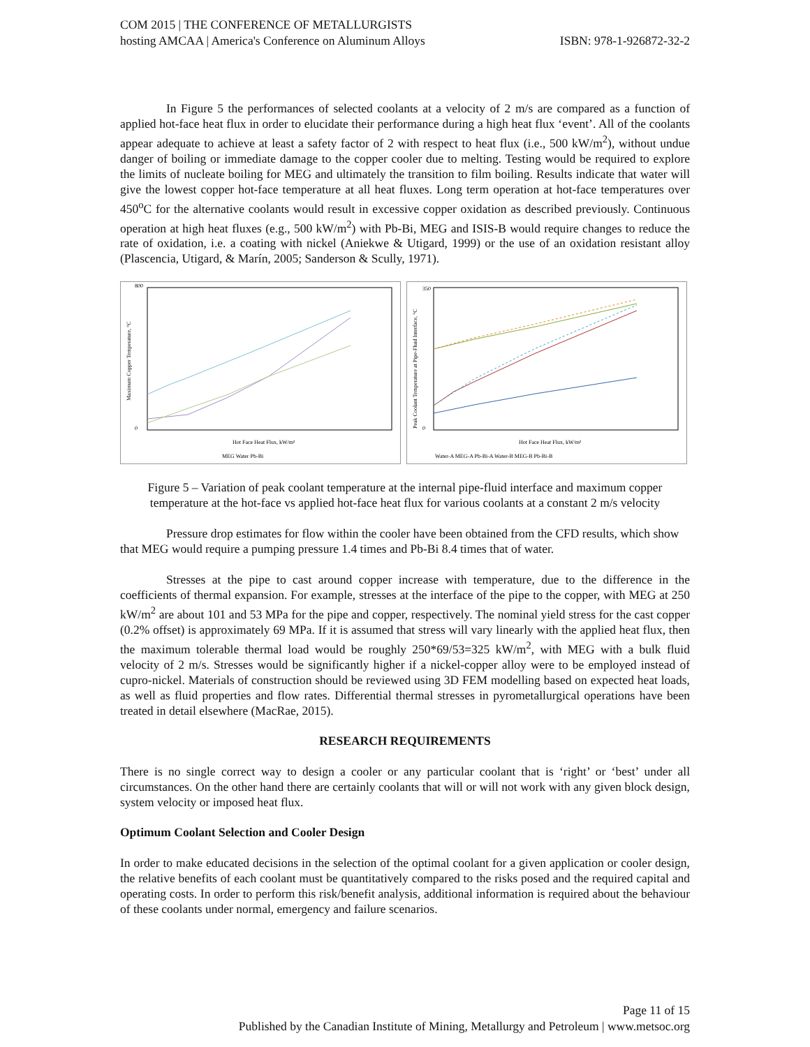COM 2015 | THE CONFERENCE OF METALLURGISTS
hosting AMCAA | America's Conference on Aluminum Alloys ISBN: 978-1-926872-32-2
In Figure 5 the performances of selected coolants at a velocity of 2 m/s are compared as a function of applied hot-face heat flux in order to elucidate their performance during a high heat flux ‘event’. All of the coolants appear adequate to achieve at least a safety factor of 2 with respect to heat flux (i.e., 500 kW/m<sup>2</sup>), without undue danger of boiling or immediate damage to the copper cooler due to melting. Testing would be required to explore the limits of nucleate boiling for MEG and ultimately the transition to film boiling. Results indicate that water will give the lowest copper hot-face temperature at all heat fluxes. Long term operation at hot-face temperatures over 450<sup>o</sup>C for the alternative coolants would result in excessive copper oxidation as described previously. Continuous operation at high heat fluxes (e.g., 500 kW/m<sup>2</sup>) with Pb-Bi, MEG and ISIS-B would require changes to reduce the rate of oxidation, i.e. a coating with nickel (Aniekwe & Utigard, 1999) or the use of an oxidation resistant alloy (Plascencia, Utigard, & Marín, 2005; Sanderson & Scully, 1971).
0
800
Hot Face Heat Flux, kW/m²
MEG Water Pb-Bi
Maximum Copper Temperature, °C
0
350
Hot Face Heat Flux, kW/m²
Water-A MEG-A Pb-Bi-A Water-B MEG-B Pb-Bi-B
Peak Coolant Temperature at Pipe-Fluid Interface, °C
Figure 5 – Variation of peak coolant temperature at the internal pipe-fluid interface and maximum copper temperature at the hot-face vs applied hot-face heat flux for various coolants at a constant 2 m/s velocity
Pressure drop estimates for flow within the cooler have been obtained from the CFD results, which show that MEG would require a pumping pressure 1.4 times and Pb-Bi 8.4 times that of water.
Stresses at the pipe to cast around copper increase with temperature, due to the difference in the coefficients of thermal expansion. For example, stresses at the interface of the pipe to the copper, with MEG at 250 kW/m<sup>2</sup> are about 101 and 53 MPa for the pipe and copper, respectively. The nominal yield stress for the cast copper (0.2% offset) is approximately 69 MPa. If it is assumed that stress will vary linearly with the applied heat flux, then the maximum tolerable thermal load would be roughly 250*69/53=325 kW/m<sup>2</sup>, with MEG with a bulk fluid velocity of 2 m/s. Stresses would be significantly higher if a nickel-copper alloy were to be employed instead of cupro-nickel. Materials of construction should be reviewed using 3D FEM modelling based on expected heat loads, as well as fluid properties and flow rates. Differential thermal stresses in pyrometallurgical operations have been treated in detail elsewhere (MacRae, 2015).
RESEARCH REQUIREMENTS
There is no single correct way to design a cooler or any particular coolant that is ‘right’ or ‘best’ under all circumstances. On the other hand there are certainly coolants that will or will not work with any given block design, system velocity or imposed heat flux.
Optimum Coolant Selection and Cooler Design
In order to make educated decisions in the selection of the optimal coolant for a given application or cooler design, the relative benefits of each coolant must be quantitatively compared to the risks posed and the required capital and operating costs. In order to perform this risk/benefit analysis, additional information is required about the behaviour of these coolants under normal, emergency and failure scenarios.
Page 11 of 15
Published by the Canadian Institute of Mining, Metallurgy and Petroleum | www.metsoc.org